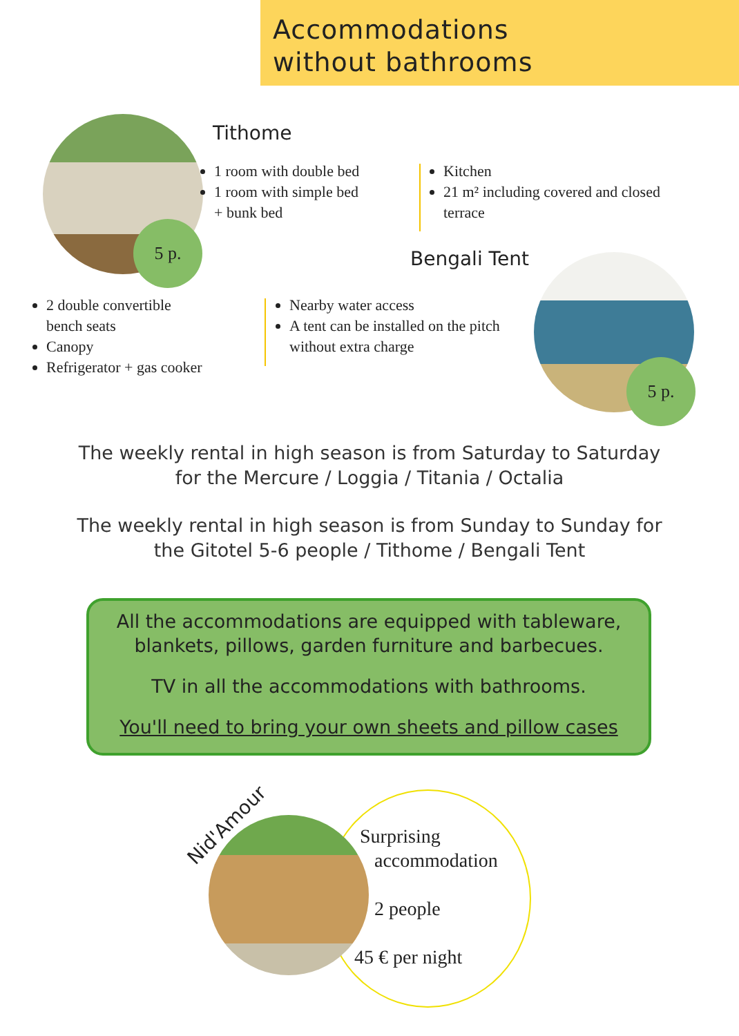Accommodations
without bathrooms
5 p.
Tithome
1 room with double bed
1 room with simple bed
+ bunk bed
Kitchen
21 m² including covered and closed terrace
Bengali Tent
2 double convertible
bench seats
Canopy
Refrigerator + gas cooker
Nearby water access
A tent can be installed on the pitch without extra charge
5 p.
The weekly rental in high season is from Saturday to Saturday
for the Mercure / Loggia / Titania / Octalia
The weekly rental in high season is from Sunday to Sunday for
the Gitotel 5-6 people / Tithome / Bengali Tent
All the accommodations are equipped with tableware,
blankets, pillows, garden furniture and barbecues.
TV in all the accommodations with bathrooms.
You'll need to bring your own sheets and pillow cases
Nid'Amour
Surprising
accommodation
2 people
45 € per night